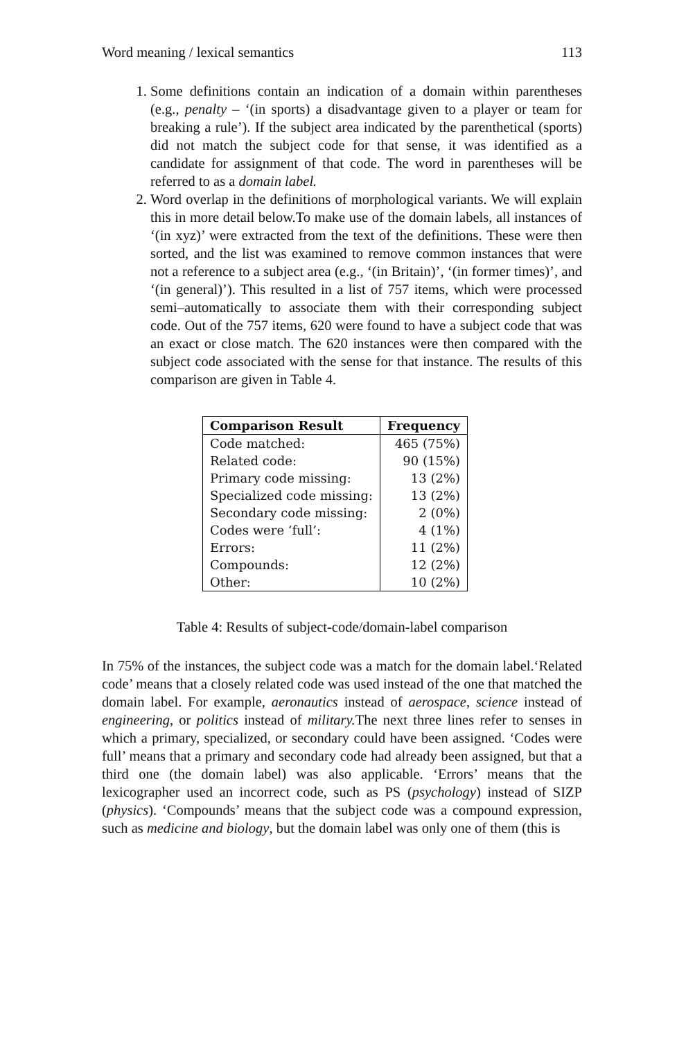Word meaning / lexical semantics 113
1. Some definitions contain an indication of a domain within parentheses (e.g., penalty – ‘(in sports) a disadvantage given to a player or team for breaking a rule’). If the subject area indicated by the parenthetical (sports) did not match the subject code for that sense, it was identified as a candidate for assignment of that code. The word in parentheses will be referred to as a domain label.
2. Word overlap in the definitions of morphological variants. We will explain this in more detail below.To make use of the domain labels, all instances of ‘(in xyz)’ were extracted from the text of the definitions. These were then sorted, and the list was examined to remove common instances that were not a reference to a subject area (e.g., ‘(in Britain)’, ‘(in former times)’, and ‘(in general)’). This resulted in a list of 757 items, which were processed semi–automatically to associate them with their corresponding subject code. Out of the 757 items, 620 were found to have a subject code that was an exact or close match. The 620 instances were then compared with the subject code associated with the sense for that instance. The results of this comparison are given in Table 4.
| Comparison Result | Frequency |
| --- | --- |
| Code matched: | 465 (75%) |
| Related code: | 90 (15%) |
| Primary code missing: | 13 (2%) |
| Specialized code missing: | 13 (2%) |
| Secondary code missing: | 2 (0%) |
| Codes were ‘full’: | 4 (1%) |
| Errors: | 11 (2%) |
| Compounds: | 12 (2%) |
| Other: | 10 (2%) |
Table 4: Results of subject-code/domain-label comparison
In 75% of the instances, the subject code was a match for the domain label.‘Related code’ means that a closely related code was used instead of the one that matched the domain label. For example, aeronautics instead of aerospace, science instead of engineering, or politics instead of military. The next three lines refer to senses in which a primary, specialized, or secondary could have been assigned. ‘Codes were full’ means that a primary and secondary code had already been assigned, but that a third one (the domain label) was also applicable. ‘Errors’ means that the lexicographer used an incorrect code, such as PS (psychology) instead of SIZP (physics). ‘Compounds’ means that the subject code was a compound expression, such as medicine and biology, but the domain label was only one of them (this is